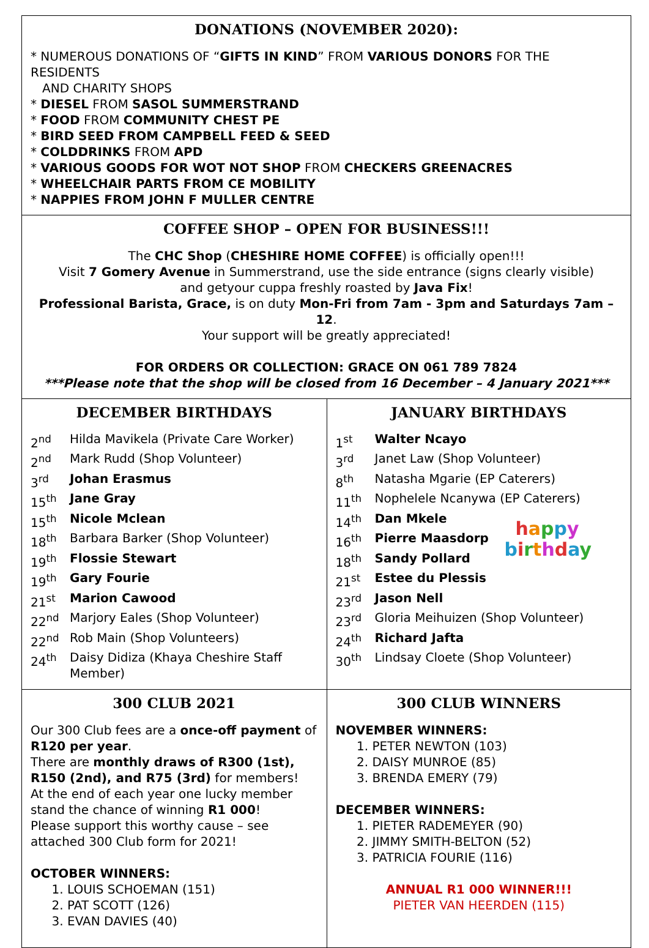DONATIONS (NOVEMBER 2020):
* NUMEROUS DONATIONS OF “GIFTS IN KIND” FROM VARIOUS DONORS FOR THE RESIDENTS
AND CHARITY SHOPS
* DIESEL FROM SASOL SUMMERSTRAND
* FOOD FROM COMMUNITY CHEST PE
* BIRD SEED FROM CAMPBELL FEED & SEED
* COLDDRINKS FROM APD
* VARIOUS GOODS FOR WOT NOT SHOP FROM CHECKERS GREENACRES
* WHEELCHAIR PARTS FROM CE MOBILITY
* NAPPIES FROM JOHN F MULLER CENTRE
COFFEE SHOP – OPEN FOR BUSINESS!!!
The CHC Shop (CHESHIRE HOME COFFEE) is officially open!!!
Visit 7 Gomery Avenue in Summerstrand, use the side entrance (signs clearly visible)
and getyour cuppa freshly roasted by Java Fix!
Professional Barista, Grace, is on duty Mon-Fri from 7am - 3pm and Saturdays 7am – 12.
Your support will be greatly appreciated!
FOR ORDERS OR COLLECTION: GRACE ON 061 789 7824
***Please note that the shop will be closed from 16 December – 4 January 2021***
DECEMBER BIRTHDAYS
2<sup>nd</sup> Hilda Mavikela (Private Care Worker) 2<sup>nd</sup> Mark Rudd (Shop Volunteer) 3<sup>rd</sup> Johan Erasmus 15<sup>th</sup> Jane Gray 15<sup>th</sup> Nicole Mclean 18<sup>th</sup> Barbara Barker (Shop Volunteer) 19<sup>th</sup> Flossie Stewart 19<sup>th</sup> Gary Fourie 21<sup>st</sup> Marion Cawood 22<sup>nd</sup> Marjory Eales (Shop Volunteer) 22<sup>nd</sup> Rob Main (Shop Volunteers) 24<sup>th</sup> Daisy Didiza (Khaya Cheshire Staff Member)
JANUARY BIRTHDAYS
1<sup>st</sup> Walter Ncayo 3<sup>rd</sup> Janet Law (Shop Volunteer) 8<sup>th</sup> Natasha Mgarie (EP Caterers) 11<sup>th</sup> Nophelele Ncanywa (EP Caterers) 14<sup>th</sup> Dan Mkele 16<sup>th</sup> Pierre Maasdorp 18<sup>th</sup> Sandy Pollard 21<sup>st</sup> Estee du Plessis 23<sup>rd</sup> Jason Nell 23<sup>rd</sup> Gloria Meihuizen (Shop Volunteer) 24<sup>th</sup> Richard Jafta 30<sup>th</sup> Lindsay Cloete (Shop Volunteer)
happy
birthday
300 CLUB 2021
Our 300 Club fees are a once-off payment of R120 per year.
There are monthly draws of R300 (1st), R150 (2nd), and R75 (3rd) for members!
At the end of each year one lucky member stand the chance of winning R1 000!
Please support this worthy cause – see attached 300 Club form for 2021!
OCTOBER WINNERS:
1. LOUIS SCHOEMAN (151)
2. PAT SCOTT (126)
3. EVAN DAVIES (40)
300 CLUB WINNERS
NOVEMBER WINNERS:
1. PETER NEWTON (103)
2. DAISY MUNROE (85)
3. BRENDA EMERY (79)
DECEMBER WINNERS:
1. PIETER RADEMEYER (90)
2. JIMMY SMITH-BELTON (52)
3. PATRICIA FOURIE (116)
ANNUAL R1 000 WINNER!!!
PIETER VAN HEERDEN (115)